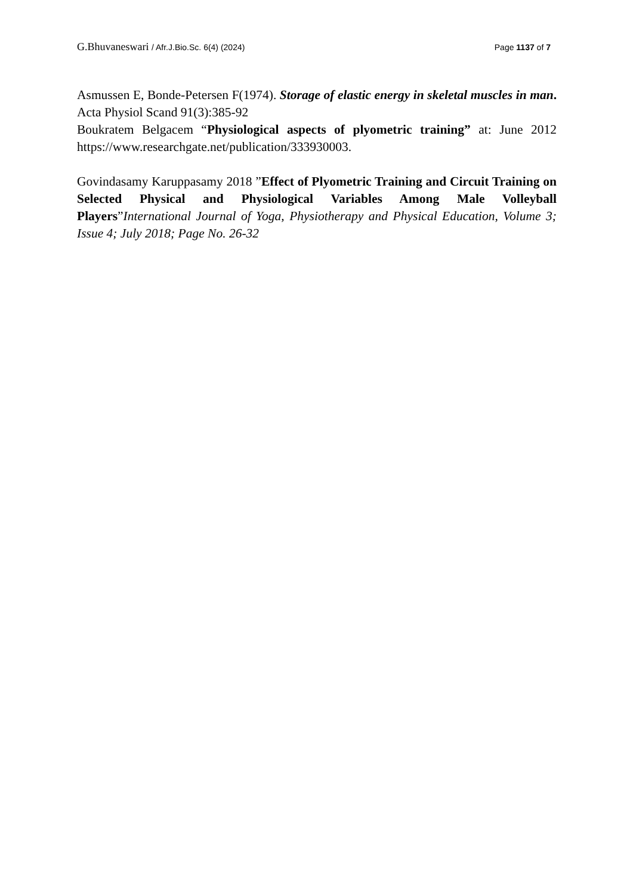G.Bhuvaneswari / Afr.J.Bio.Sc. 6(4) (2024)
Page 1137 of 7
Asmussen E, Bonde-Petersen F(1974). Storage of elastic energy in skeletal muscles in man. Acta Physiol Scand 91(3):385-92
Boukratem Belgacem “Physiological aspects of plyometric training” at: June 2012 https://www.researchgate.net/publication/333930003.
Govindasamy Karuppasamy 2018 ”Effect of Plyometric Training and Circuit Training on Selected Physical and Physiological Variables Among Male Volleyball Players”International Journal of Yoga, Physiotherapy and Physical Education, Volume 3; Issue 4; July 2018; Page No. 26-32